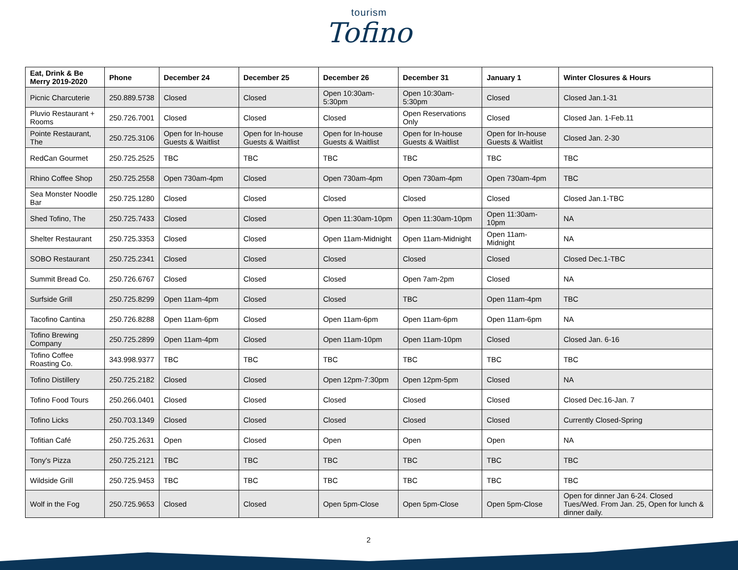tourism
Tofino
| Eat, Drink & Be Merry 2019-2020 | Phone | December 24 | December 25 | December 26 | December 31 | January 1 | Winter Closures & Hours |
| --- | --- | --- | --- | --- | --- | --- | --- |
| Picnic Charcuterie | 250.889.5738 | Closed | Closed | Open 10:30am-5:30pm | Open 10:30am-5:30pm | Closed | Closed Jan.1-31 |
| Pluvio Restaurant + Rooms | 250.726.7001 | Closed | Closed | Closed | Open Reservations Only | Closed | Closed Jan. 1-Feb.11 |
| Pointe Restaurant, The | 250.725.3106 | Open for In-house Guests & Waitlist | Open for In-house Guests & Waitlist | Open for In-house Guests & Waitlist | Open for In-house Guests & Waitlist | Open for In-house Guests & Waitlist | Closed Jan. 2-30 |
| RedCan Gourmet | 250.725.2525 | TBC | TBC | TBC | TBC | TBC | TBC |
| Rhino Coffee Shop | 250.725.2558 | Open 730am-4pm | Closed | Open 730am-4pm | Open 730am-4pm | Open 730am-4pm | TBC |
| Sea Monster Noodle Bar | 250.725.1280 | Closed | Closed | Closed | Closed | Closed | Closed Jan.1-TBC |
| Shed Tofino, The | 250.725.7433 | Closed | Closed | Open 11:30am-10pm | Open 11:30am-10pm | Open 11:30am-10pm | NA |
| Shelter Restaurant | 250.725.3353 | Closed | Closed | Open 11am-Midnight | Open 11am-Midnight | Open 11am-Midnight | NA |
| SOBO Restaurant | 250.725.2341 | Closed | Closed | Closed | Closed | Closed | Closed Dec.1-TBC |
| Summit Bread Co. | 250.726.6767 | Closed | Closed | Closed | Open 7am-2pm | Closed | NA |
| Surfside Grill | 250.725.8299 | Open 11am-4pm | Closed | Closed | TBC | Open 11am-4pm | TBC |
| Tacofino Cantina | 250.726.8288 | Open 11am-6pm | Closed | Open 11am-6pm | Open 11am-6pm | Open 11am-6pm | NA |
| Tofino Brewing Company | 250.725.2899 | Open 11am-4pm | Closed | Open 11am-10pm | Open 11am-10pm | Closed | Closed Jan. 6-16 |
| Tofino Coffee Roasting Co. | 343.998.9377 | TBC | TBC | TBC | TBC | TBC | TBC |
| Tofino Distillery | 250.725.2182 | Closed | Closed | Open 12pm-7:30pm | Open 12pm-5pm | Closed | NA |
| Tofino Food Tours | 250.266.0401 | Closed | Closed | Closed | Closed | Closed | Closed Dec.16-Jan. 7 |
| Tofino Licks | 250.703.1349 | Closed | Closed | Closed | Closed | Closed | Currently Closed-Spring |
| Tofitian Café | 250.725.2631 | Open | Closed | Open | Open | Open | NA |
| Tony's Pizza | 250.725.2121 | TBC | TBC | TBC | TBC | TBC | TBC |
| Wildside Grill | 250.725.9453 | TBC | TBC | TBC | TBC | TBC | TBC |
| Wolf in the Fog | 250.725.9653 | Closed | Closed | Open 5pm-Close | Open 5pm-Close | Open 5pm-Close | Open for dinner Jan 6-24. Closed Tues/Wed. From Jan. 25, Open for lunch & dinner daily. |
2